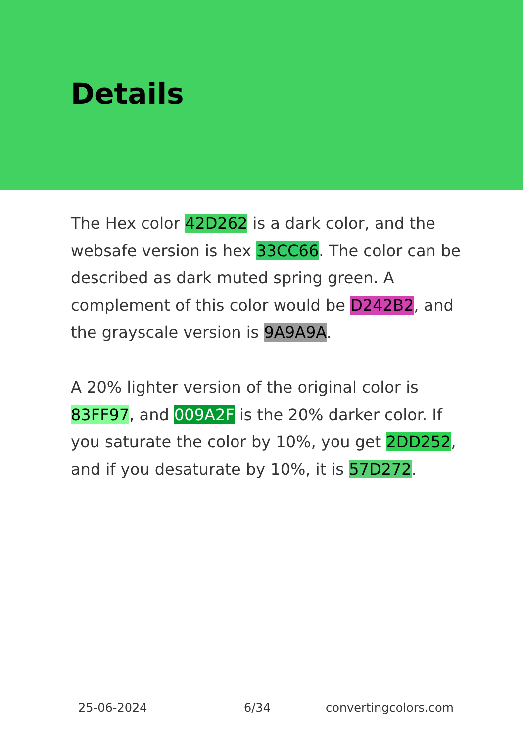Details
The Hex color 42D262 is a dark color, and the websafe version is hex 33CC66. The color can be described as dark muted spring green. A complement of this color would be D242B2, and the grayscale version is 9A9A9A.
A 20% lighter version of the original color is 83FF97, and 009A2F is the 20% darker color. If you saturate the color by 10%, you get 2DD252, and if you desaturate by 10%, it is 57D272.
25-06-2024 6/34 convertingcolors.com